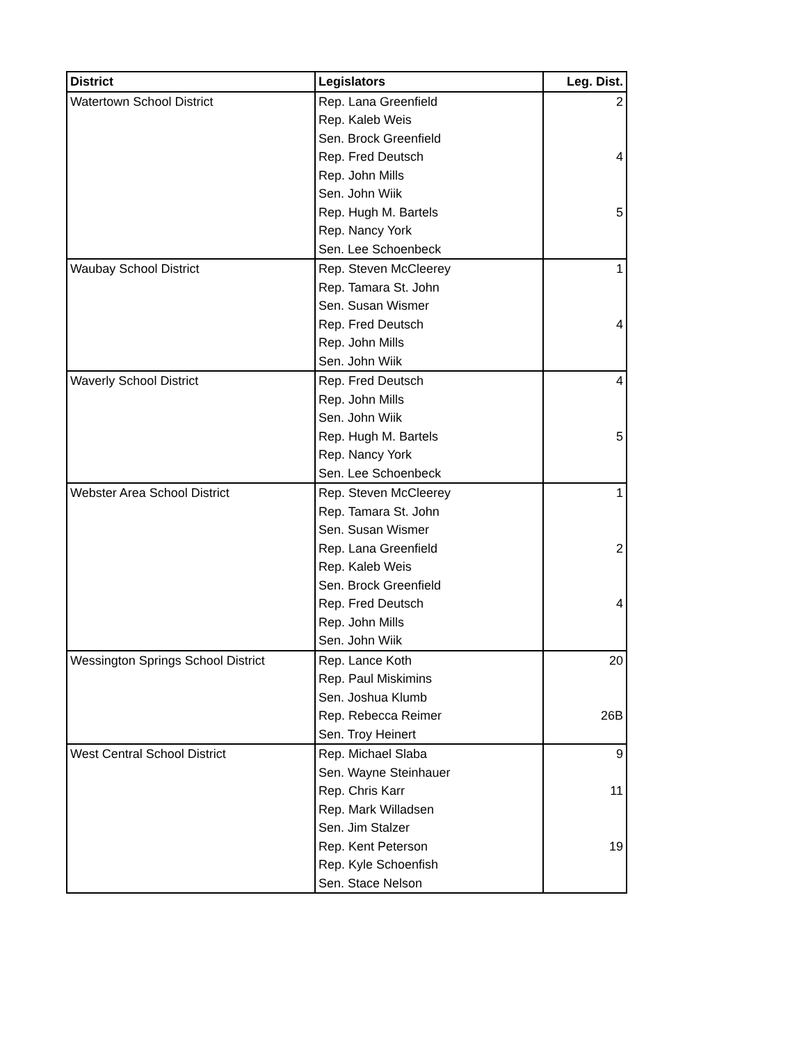| District | Legislators | Leg. Dist. |
| --- | --- | --- |
| Watertown School District | Rep. Lana Greenfield | 2 |
| | Rep. Kaleb Weis | |
| | Sen. Brock Greenfield | |
| | Rep. Fred Deutsch | 4 |
| | Rep. John Mills | |
| | Sen. John Wiik | |
| | Rep. Hugh M. Bartels | 5 |
| | Rep. Nancy York | |
| | Sen. Lee Schoenbeck | |
| Waubay School District | Rep. Steven McCleerey | 1 |
| | Rep. Tamara St. John | |
| | Sen. Susan Wismer | |
| | Rep. Fred Deutsch | 4 |
| | Rep. John Mills | |
| | Sen. John Wiik | |
| Waverly School District | Rep. Fred Deutsch | 4 |
| | Rep. John Mills | |
| | Sen. John Wiik | |
| | Rep. Hugh M. Bartels | 5 |
| | Rep. Nancy York | |
| | Sen. Lee Schoenbeck | |
| Webster Area School District | Rep. Steven McCleerey | 1 |
| | Rep. Tamara St. John | |
| | Sen. Susan Wismer | |
| | Rep. Lana Greenfield | 2 |
| | Rep. Kaleb Weis | |
| | Sen. Brock Greenfield | |
| | Rep. Fred Deutsch | 4 |
| | Rep. John Mills | |
| | Sen. John Wiik | |
| Wessington Springs School District | Rep. Lance Koth | 20 |
| | Rep. Paul Miskimins | |
| | Sen. Joshua Klumb | |
| | Rep. Rebecca Reimer | 26B |
| | Sen. Troy Heinert | |
| West Central School District | Rep. Michael Slaba | 9 |
| | Sen. Wayne Steinhauer | |
| | Rep. Chris Karr | 11 |
| | Rep. Mark Willadsen | |
| | Sen. Jim Stalzer | |
| | Rep. Kent Peterson | 19 |
| | Rep. Kyle Schoenfish | |
| | Sen. Stace Nelson | |